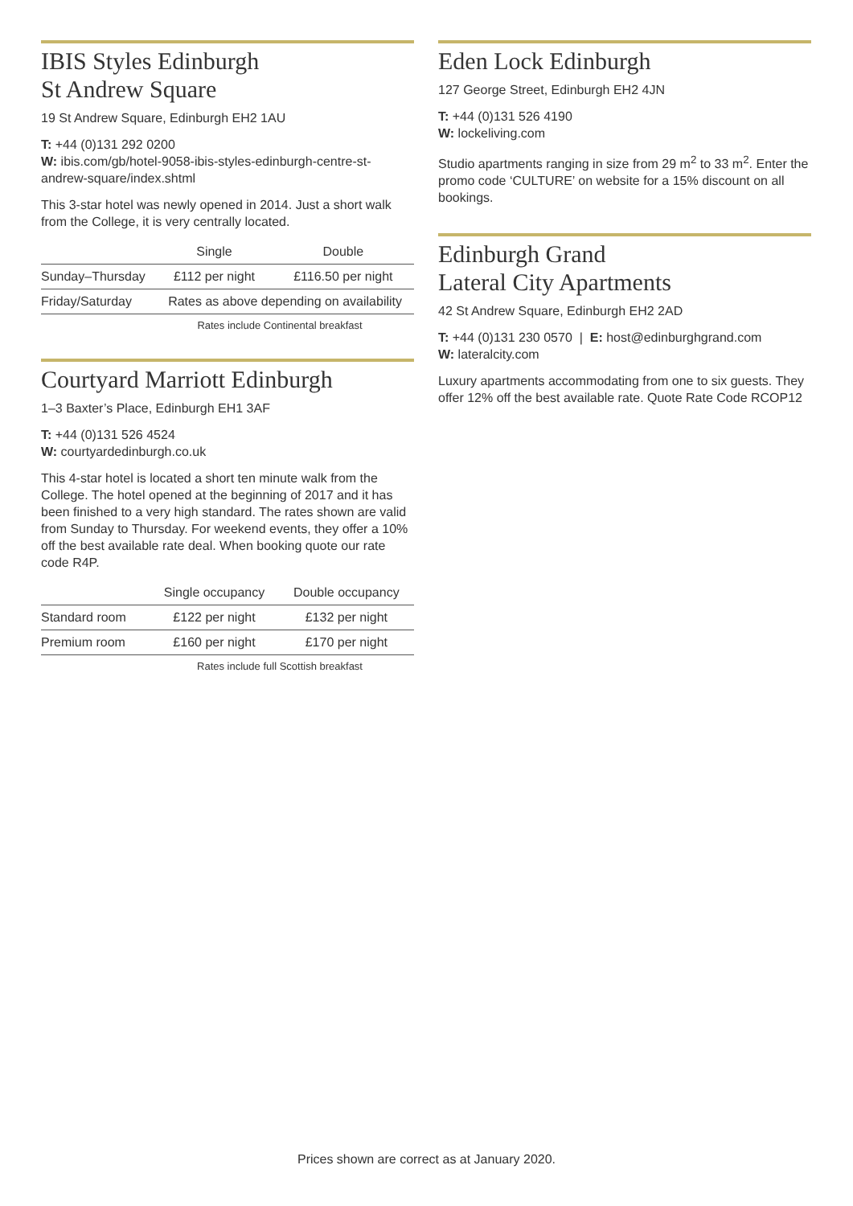IBIS Styles Edinburgh
St Andrew Square
19 St Andrew Square, Edinburgh EH2 1AU
T: +44 (0)131 292 0200
W: ibis.com/gb/hotel-9058-ibis-styles-edinburgh-centre-st-andrew-square/index.shtml
This 3-star hotel was newly opened in 2014. Just a short walk from the College, it is very centrally located.
| | Single | Double |
| --- | --- | --- |
| Sunday–Thursday | £112 per night | £116.50 per night |
| Friday/Saturday | Rates as above depending on availability | |
Rates include Continental breakfast
Courtyard Marriott Edinburgh
1–3 Baxter’s Place, Edinburgh EH1 3AF
T: +44 (0)131 526 4524
W: courtyardedinburgh.co.uk
This 4-star hotel is located a short ten minute walk from the College. The hotel opened at the beginning of 2017 and it has been finished to a very high standard. The rates shown are valid from Sunday to Thursday. For weekend events, they offer a 10% off the best available rate deal. When booking quote our rate code R4P.
| | Single occupancy | Double occupancy |
| --- | --- | --- |
| Standard room | £122 per night | £132 per night |
| Premium room | £160 per night | £170 per night |
Rates include full Scottish breakfast
Eden Lock Edinburgh
127 George Street, Edinburgh EH2 4JN
T: +44 (0)131 526 4190
W: lockeliving.com
Studio apartments ranging in size from 29 m<sup>2</sup> to 33 m<sup>2</sup>. Enter the promo code ‘CULTURE’ on website for a 15% discount on all bookings.
Edinburgh Grand
Lateral City Apartments
42 St Andrew Square, Edinburgh EH2 2AD
T: +44 (0)131 230 0570 | E: host@edinburghgrand.com
W: lateralcity.com
Luxury apartments accommodating from one to six guests. They offer 12% off the best available rate. Quote Rate Code RCOP12
Prices shown are correct as at January 2020.